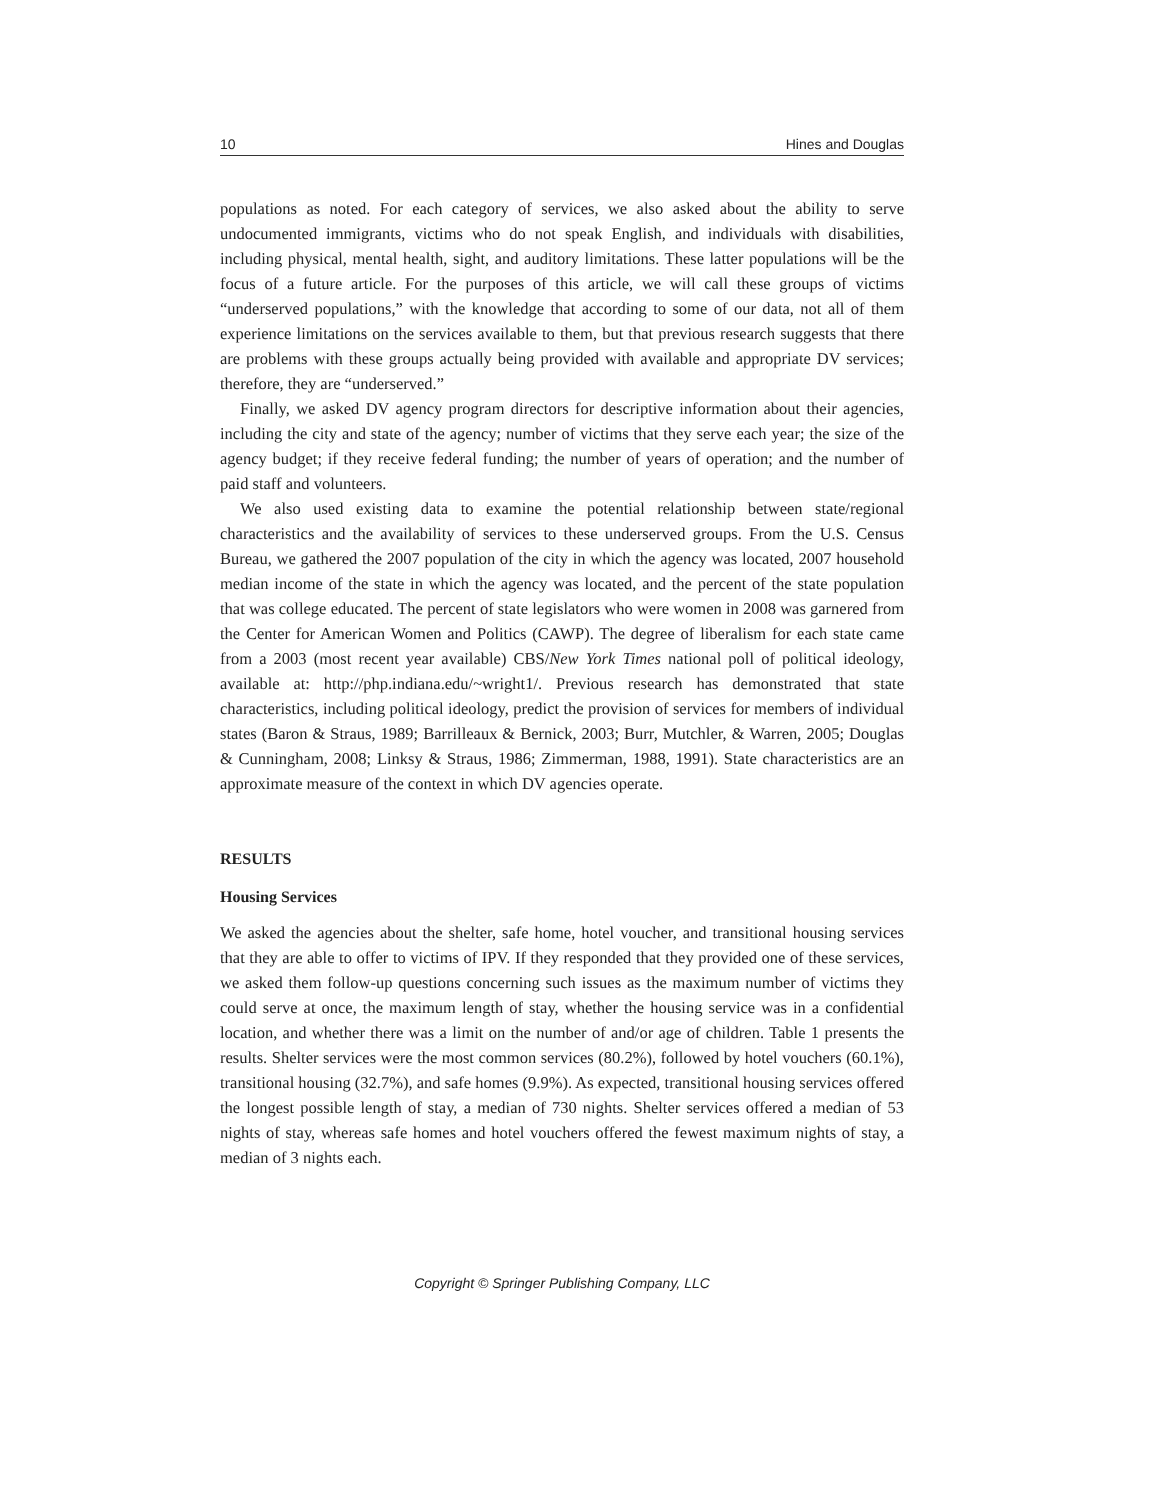10 Hines and Douglas
populations as noted. For each category of services, we also asked about the ability to serve undocumented immigrants, victims who do not speak English, and individuals with disabilities, including physical, mental health, sight, and auditory limitations. These latter populations will be the focus of a future article. For the purposes of this article, we will call these groups of victims “underserved populations,” with the knowledge that according to some of our data, not all of them experience limitations on the services available to them, but that previous research suggests that there are problems with these groups actually being provided with available and appropriate DV services; therefore, they are “underserved.”
Finally, we asked DV agency program directors for descriptive information about their agencies, including the city and state of the agency; number of victims that they serve each year; the size of the agency budget; if they receive federal funding; the number of years of operation; and the number of paid staff and volunteers.
We also used existing data to examine the potential relationship between state/regional characteristics and the availability of services to these underserved groups. From the U.S. Census Bureau, we gathered the 2007 population of the city in which the agency was located, 2007 household median income of the state in which the agency was located, and the percent of the state population that was college educated. The percent of state legislators who were women in 2008 was garnered from the Center for American Women and Politics (CAWP). The degree of liberalism for each state came from a 2003 (most recent year available) CBS/New York Times national poll of political ideology, available at: http://php.indiana.edu/~wright1/. Previous research has demonstrated that state characteristics, including political ideology, predict the provision of services for members of individual states (Baron & Straus, 1989; Barrilleaux & Bernick, 2003; Burr, Mutchler, & Warren, 2005; Douglas & Cunningham, 2008; Linksy & Straus, 1986; Zimmerman, 1988, 1991). State characteristics are an approximate measure of the context in which DV agencies operate.
RESULTS
Housing Services
We asked the agencies about the shelter, safe home, hotel voucher, and transitional housing services that they are able to offer to victims of IPV. If they responded that they provided one of these services, we asked them follow-up questions concerning such issues as the maximum number of victims they could serve at once, the maximum length of stay, whether the housing service was in a confidential location, and whether there was a limit on the number of and/or age of children. Table 1 presents the results. Shelter services were the most common services (80.2%), followed by hotel vouchers (60.1%), transitional housing (32.7%), and safe homes (9.9%). As expected, transitional housing services offered the longest possible length of stay, a median of 730 nights. Shelter services offered a median of 53 nights of stay, whereas safe homes and hotel vouchers offered the fewest maximum nights of stay, a median of 3 nights each.
Copyright © Springer Publishing Company, LLC